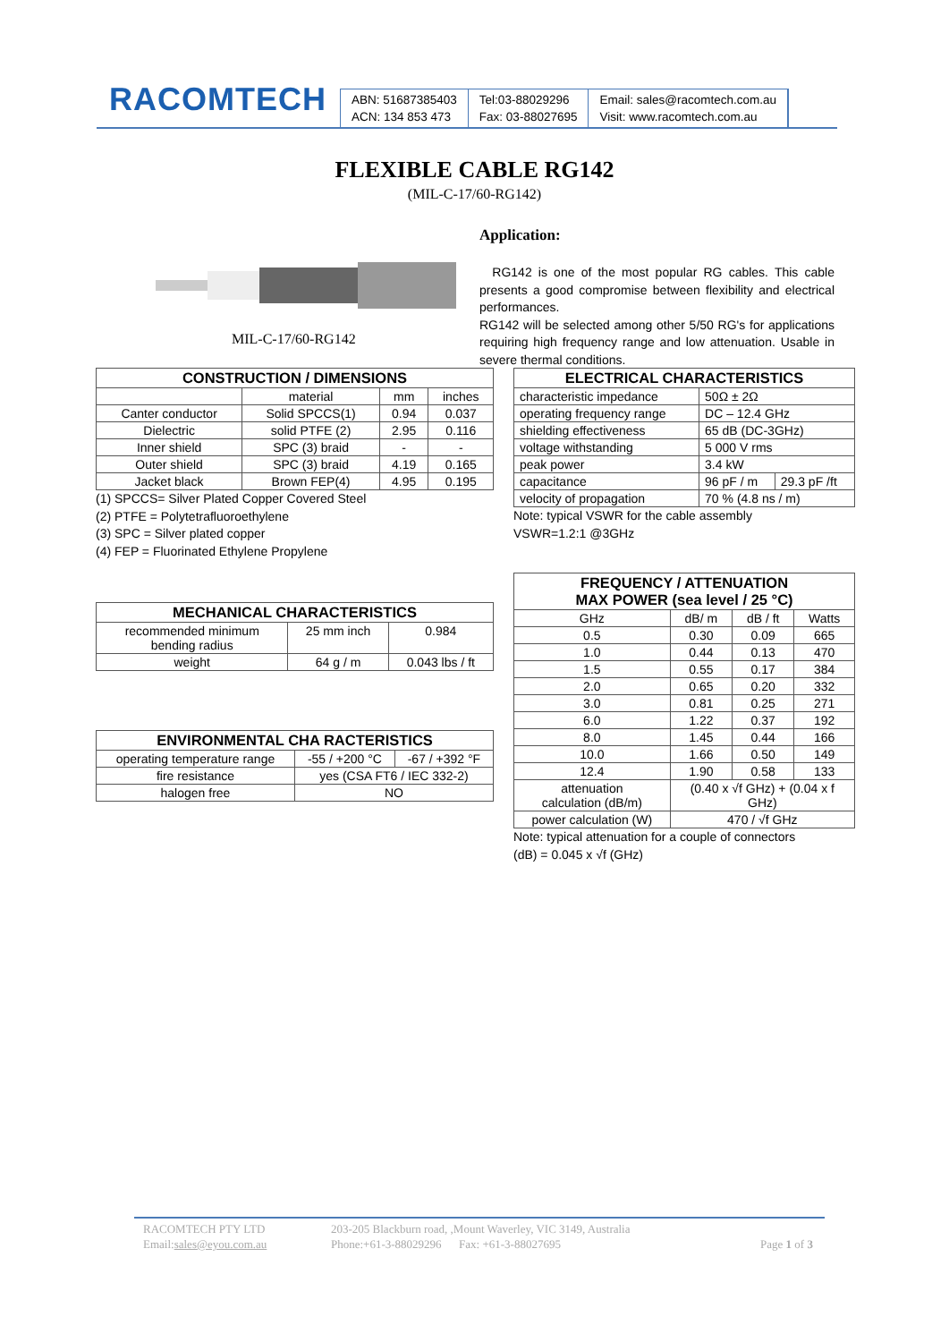RACOMTECH
ABN: 51687385403
ACN: 134 853 473
Tel:03-88029296
Fax: 03-88027695
Email: sales@racomtech.com.au
Visit: www.racomtech.com.au
FLEXIBLE CABLE RG142
(MIL-C-17/60-RG142)
MIL-C-17/60-RG142
Application:
RG142 is one of the most popular RG cables. This cable presents a good compromise between flexibility and electrical performances.
RG142 will be selected among other 5/50 RG's for applications requiring high frequency range and low attenuation. Usable in severe thermal conditions.
| CONSTRUCTION / DIMENSIONS | | | |
| --- | --- | --- | --- |
| | material | mm | inches |
| Canter conductor | Solid SPCCS(1) | 0.94 | 0.037 |
| Dielectric | solid PTFE (2) | 2.95 | 0.116 |
| Inner shield | SPC (3) braid | - | - |
| Outer shield | SPC (3) braid | 4.19 | 0.165 |
| Jacket black | Brown FEP(4) | 4.95 | 0.195 |
(1) SPCCS= Silver Plated Copper Covered Steel
(2) PTFE = Polytetrafluoroethylene
(3) SPC = Silver plated copper
(4) FEP = Fluorinated Ethylene Propylene
| ELECTRICAL CHARACTERISTICS | | |
| --- | --- | --- |
| characteristic impedance | 50Ω ± 2Ω | |
| operating frequency range | DC – 12.4 GHz | |
| shielding effectiveness | 65 dB (DC-3GHz) | |
| voltage withstanding | 5 000 V rms | |
| peak power | 3.4 kW | |
| capacitance | 96 pF / m | 29.3 pF /ft |
| velocity of propagation | 70 % (4.8 ns / m) | |
Note: typical VSWR for the cable assembly
VSWR=1.2:1 @3GHz
| MECHANICAL CHARACTERISTICS | | |
| --- | --- | --- |
| recommended minimum bending radius | 25 mm inch | 0.984 |
| weight | 64 g / m | 0.043 lbs / ft |
| ENVIRONMENTAL CHA RACTERISTICS | | |
| --- | --- | --- |
| operating temperature range | -55 / +200 °C | -67 / +392 °F |
| fire resistance | yes (CSA FT6 / IEC 332-2) | |
| halogen free | NO | |
| FREQUENCY / ATTENUATION MAX POWER (sea level / 25 °C) | | | |
| --- | --- | --- | --- |
| GHz | dB/ m | dB / ft | Watts |
| 0.5 | 0.30 | 0.09 | 665 |
| 1.0 | 0.44 | 0.13 | 470 |
| 1.5 | 0.55 | 0.17 | 384 |
| 2.0 | 0.65 | 0.20 | 332 |
| 3.0 | 0.81 | 0.25 | 271 |
| 6.0 | 1.22 | 0.37 | 192 |
| 8.0 | 1.45 | 0.44 | 166 |
| 10.0 | 1.66 | 0.50 | 149 |
| 12.4 | 1.90 | 0.58 | 133 |
| attenuation calculation (dB/m) | (0.40 x √f GHz) + (0.04 x f GHz) | | |
| power calculation (W) | 470 / √f GHz | | |
Note: typical attenuation for a couple of connectors
(dB) = 0.045 x √f (GHz)
RACOMTECH PTY LTD
Email:sales@eyou.com.au
203-205 Blackburn road, ,Mount Waverley, VIC 3149, Australia
Phone:+61-3-88029296 Fax: +61-3-88027695
Page 1 of 3